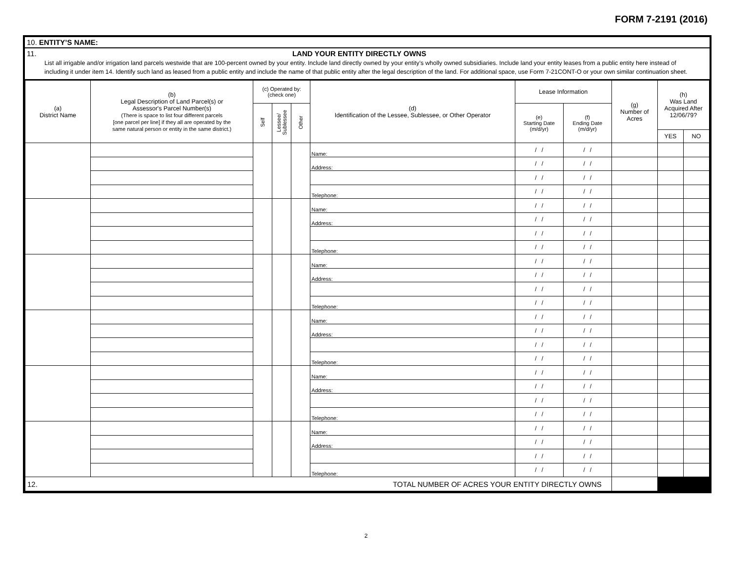FORM 7-2191 (2016)
10. ENTITY’S NAME:
11. LAND YOUR ENTITY DIRECTLY OWNS
List all irrigable and/or irrigation land parcels westwide that are 100-percent owned by your entity. Include land directly owned by your entity’s wholly owned subsidiaries. Include land your entity leases from a public entity here instead of including it under item 14. Identify such land as leased from a public entity and include the name of that public entity after the legal description of the land. For additional space, use Form 7-21CONT-O or your own similar continuation sheet.
| (a) District Name | (b) Legal Description of Land Parcel(s) or Assessor's Parcel Number(s) (There is space to list four different parcels [one parcel per line] if they all are operated by the same natural person or entity in the same district.) | (c) Operated by: (check one) | | | (d) Identification of the Lessee, Sublessee, or Other Operator | Lease Information | | (g) Number of Acres | (h) Was Land Acquired After 12/06/79? | |
| --- | --- | --- | --- | --- | --- | --- | --- | --- | --- | --- |
| | | Self | Lessee/ Sublessee | Other | | (e) Starting Date (m/d/yr) | (f) Ending Date (m/d/yr) | | | |
| | | | | | | | | | YES | NO |
| | | | | | Name: | / / | / / | | | |
| | | | | | Address: | / / | / / | | | |
| | | | | | | / / | / / | | | |
| | | | | | Telephone: | / / | / / | | | |
| | | | | | Name: | / / | / / | | | |
| | | | | | Address: | / / | / / | | | |
| | | | | | | / / | / / | | | |
| | | | | | Telephone: | / / | / / | | | |
| | | | | | Name: | / / | / / | | | |
| | | | | | Address: | / / | / / | | | |
| | | | | | | / / | / / | | | |
| | | | | | Telephone: | / / | / / | | | |
| | | | | | Name: | / / | / / | | | |
| | | | | | Address: | / / | / / | | | |
| | | | | | | / / | / / | | | |
| | | | | | Telephone: | / / | / / | | | |
| | | | | | Name: | / / | / / | | | |
| | | | | | Address: | / / | / / | | | |
| | | | | | | / / | / / | | | |
| | | | | | Telephone: | / / | / / | | | |
| | | | | | Name: | / / | / / | | | |
| | | | | | Address: | / / | / / | | | |
| | | | | | | / / | / / | | | |
| | | | | | Telephone: | / / | / / | | | |
| 12. TOTAL NUMBER OF ACRES YOUR ENTITY DIRECTLY OWNS | | | | | | | | | | |
2